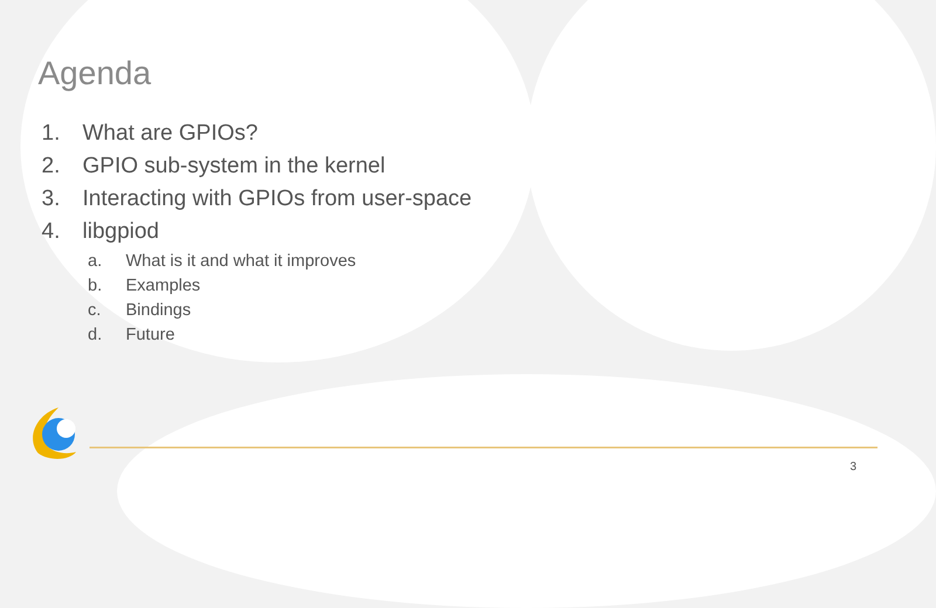Agenda
1. What are GPIOs?
2. GPIO sub-system in the kernel
3. Interacting with GPIOs from user-space
4. libgpiod
a. What is it and what it improves
b. Examples
c. Bindings
d. Future
3